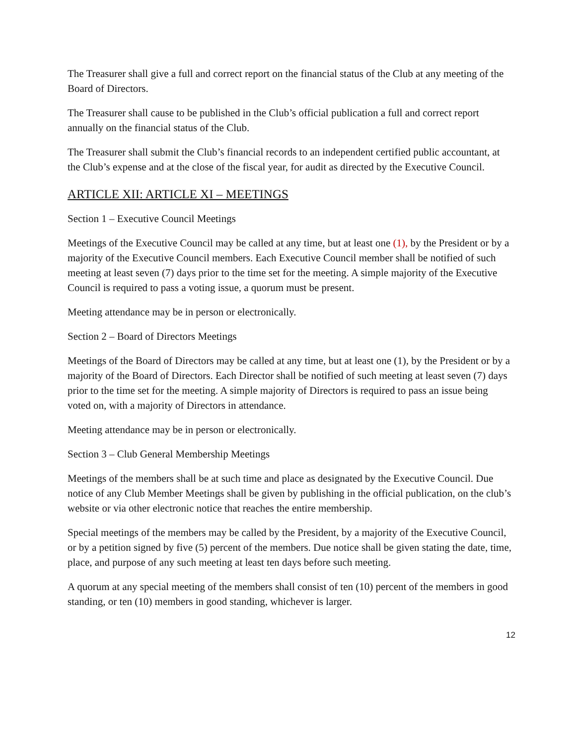The Treasurer shall give a full and correct report on the financial status of the Club at any meeting of the Board of Directors.
The Treasurer shall cause to be published in the Club’s official publication a full and correct report annually on the financial status of the Club.
The Treasurer shall submit the Club’s financial records to an independent certified public accountant, at the Club’s expense and at the close of the fiscal year, for audit as directed by the Executive Council.
ARTICLE XII: ARTICLE XI – MEETINGS
Section 1 – Executive Council Meetings
Meetings of the Executive Council may be called at any time, but at least one (1), by the President or by a majority of the Executive Council members. Each Executive Council member shall be notified of such meeting at least seven (7) days prior to the time set for the meeting. A simple majority of the Executive Council is required to pass a voting issue, a quorum must be present.
Meeting attendance may be in person or electronically.
Section 2 – Board of Directors Meetings
Meetings of the Board of Directors may be called at any time, but at least one (1), by the President or by a majority of the Board of Directors. Each Director shall be notified of such meeting at least seven (7) days prior to the time set for the meeting. A simple majority of Directors is required to pass an issue being voted on, with a majority of Directors in attendance.
Meeting attendance may be in person or electronically.
Section 3 – Club General Membership Meetings
Meetings of the members shall be at such time and place as designated by the Executive Council. Due notice of any Club Member Meetings shall be given by publishing in the official publication, on the club’s website or via other electronic notice that reaches the entire membership.
Special meetings of the members may be called by the President, by a majority of the Executive Council, or by a petition signed by five (5) percent of the members. Due notice shall be given stating the date, time, place, and purpose of any such meeting at least ten days before such meeting.
A quorum at any special meeting of the members shall consist of ten (10) percent of the members in good standing, or ten (10) members in good standing, whichever is larger.
12